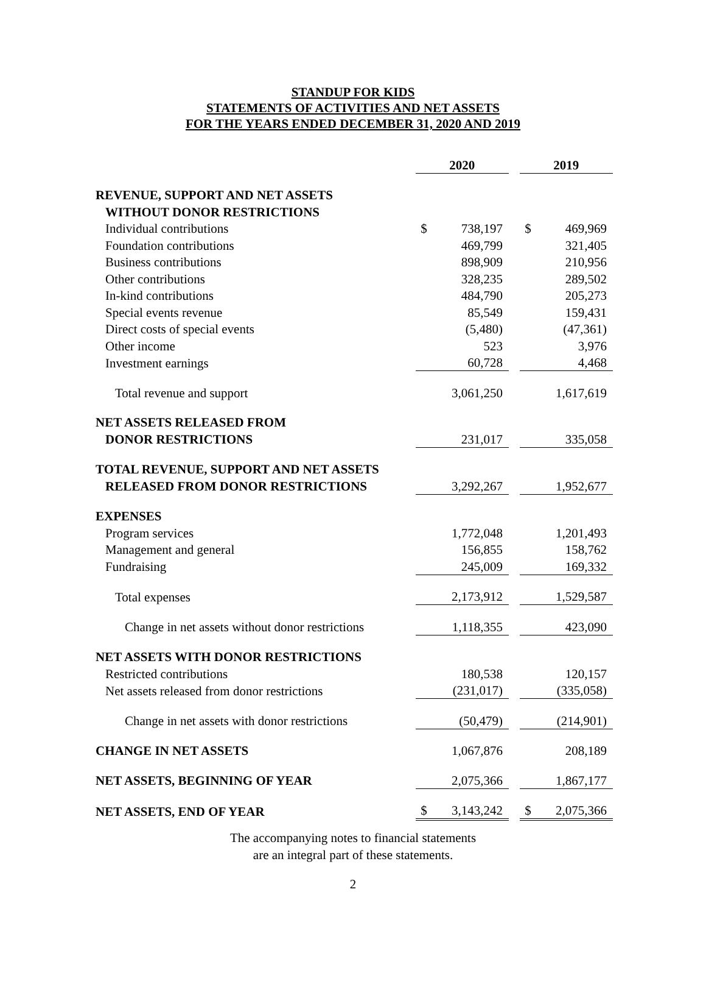STANDUP FOR KIDS
STATEMENTS OF ACTIVITIES AND NET ASSETS
FOR THE YEARS ENDED DECEMBER 31, 2020 AND 2019
| | 2020 | | | 2019 | |
| REVENUE, SUPPORT AND NET ASSETS | | | | | |
| WITHOUT DONOR RESTRICTIONS | | | | | |
| Individual contributions | $ | 738,197 | | $ | 469,969 |
| Foundation contributions | | 469,799 | | | 321,405 |
| Business contributions | | 898,909 | | | 210,956 |
| Other contributions | | 328,235 | | | 289,502 |
| In-kind contributions | | 484,790 | | | 205,273 |
| Special events revenue | | 85,549 | | | 159,431 |
| Direct costs of special events | | (5,480) | | | (47,361) |
| Other income | | 523 | | | 3,976 |
| Investment earnings | | 60,728 | | | 4,468 |
| Total revenue and support | | 3,061,250 | | | 1,617,619 |
| NET ASSETS RELEASED FROM | | | | | |
| DONOR RESTRICTIONS | | 231,017 | | | 335,058 |
| TOTAL REVENUE, SUPPORT AND NET ASSETS | | | | | |
| RELEASED FROM DONOR RESTRICTIONS | | 3,292,267 | | | 1,952,677 |
| EXPENSES | | | | | |
| Program services | | 1,772,048 | | | 1,201,493 |
| Management and general | | 156,855 | | | 158,762 |
| Fundraising | | 245,009 | | | 169,332 |
| Total expenses | | 2,173,912 | | | 1,529,587 |
| Change in net assets without donor restrictions | | 1,118,355 | | | 423,090 |
| NET ASSETS WITH DONOR RESTRICTIONS | | | | | |
| Restricted contributions | | 180,538 | | | 120,157 |
| Net assets released from donor restrictions | | (231,017) | | | (335,058) |
| Change in net assets with donor restrictions | | (50,479) | | | (214,901) |
| CHANGE IN NET ASSETS | | 1,067,876 | | | 208,189 |
| NET ASSETS, BEGINNING OF YEAR | | 2,075,366 | | | 1,867,177 |
| NET ASSETS, END OF YEAR | $ | 3,143,242 | | $ | 2,075,366 |
The accompanying notes to financial statements
are an integral part of these statements.
2